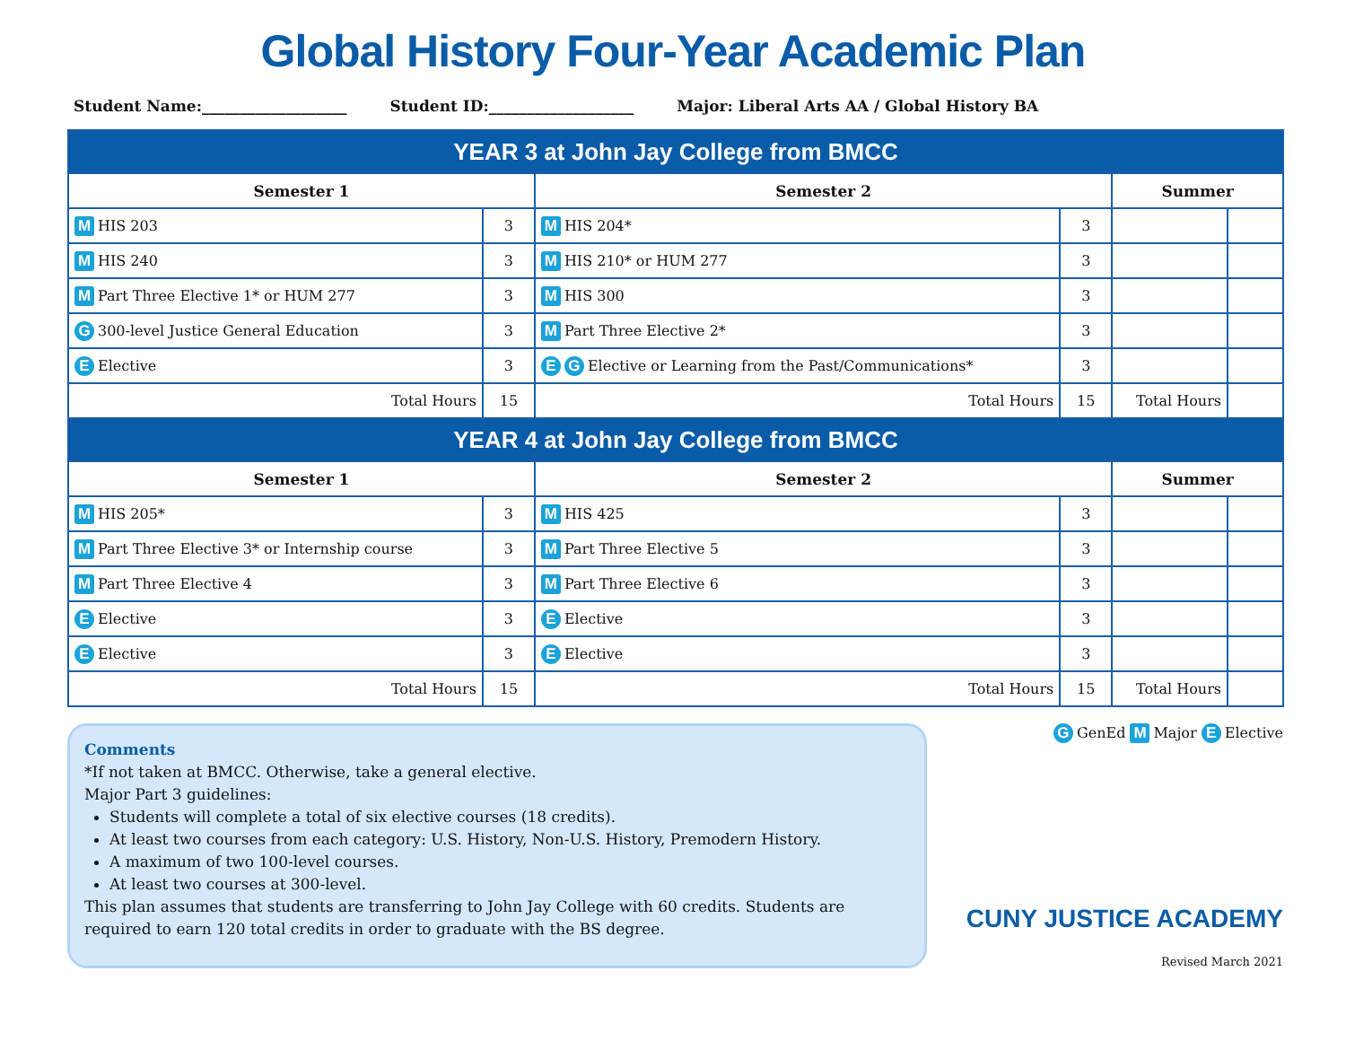Global History Four-Year Academic Plan
Student Name:___________________ Student ID:___________________ Major: Liberal Arts AA / Global History BA
| YEAR 3 at John Jay College from BMCC | | | | | |
| --- | --- | --- | --- | --- | --- |
| Semester 1 | | Semester 2 | | Summer | |
| M HIS 203 | 3 | M HIS 204* | 3 | | |
| M HIS 240 | 3 | M HIS 210* or HUM 277 | 3 | | |
| M Part Three Elective 1* or HUM 277 | 3 | M HIS 300 | 3 | | |
| G 300-level Justice General Education | 3 | M Part Three Elective 2* | 3 | | |
| E Elective | 3 | E G Elective or Learning from the Past/Communications* | 3 | | |
| Total Hours | 15 | Total Hours | 15 | Total Hours | |
| YEAR 4 at John Jay College from BMCC | | | | | |
| Semester 1 | | Semester 2 | | Summer | |
| M HIS 205* | 3 | M HIS 425 | 3 | | |
| M Part Three Elective 3* or Internship course | 3 | M Part Three Elective 5 | 3 | | |
| M Part Three Elective 4 | 3 | M Part Three Elective 6 | 3 | | |
| E Elective | 3 | E Elective | 3 | | |
| E Elective | 3 | E Elective | 3 | | |
| Total Hours | 15 | Total Hours | 15 | Total Hours | |
Comments
*If not taken at BMCC. Otherwise, take a general elective.
Major Part 3 guidelines:
Students will complete a total of six elective courses (18 credits).
At least two courses from each category: U.S. History, Non-U.S. History, Premodern History.
A maximum of two 100-level courses.
At least two courses at 300-level.
This plan assumes that students are transferring to John Jay College with 60 credits. Students are required to earn 120 total credits in order to graduate with the BS degree.
G GenEd M Major E Elective
CUNY JUSTICE ACADEMY
Revised March 2021